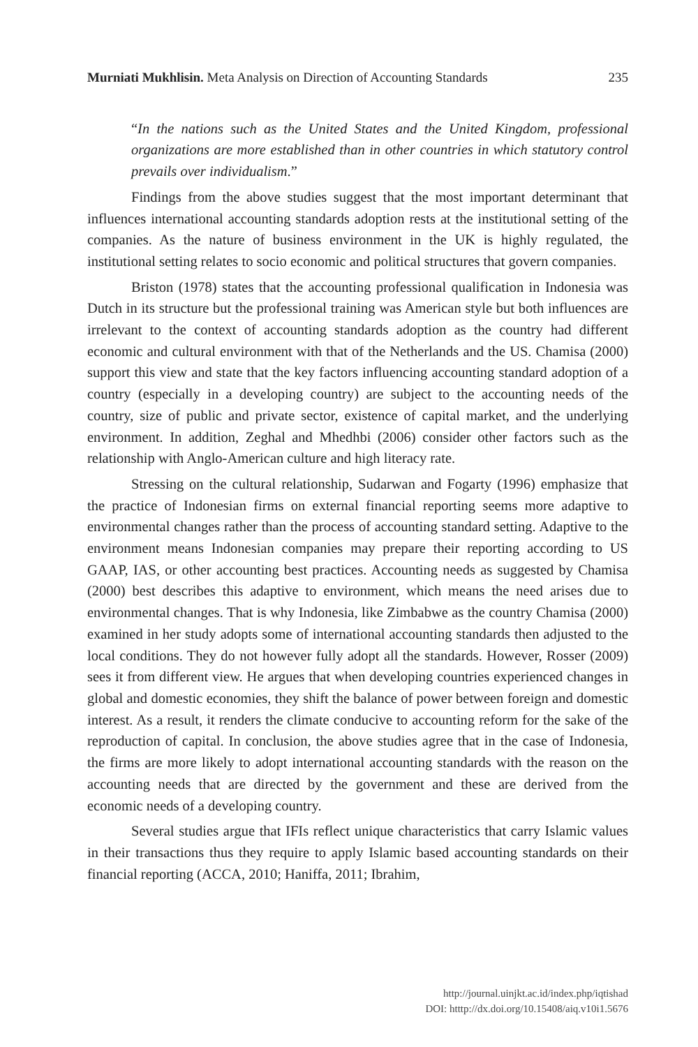Murniati Mukhlisin. Meta Analysis on Direction of Accounting Standards 235
“In the nations such as the United States and the United Kingdom, professional organizations are more established than in other countries in which statutory control prevails over individualism.”
Findings from the above studies suggest that the most important determinant that influences international accounting standards adoption rests at the institutional setting of the companies. As the nature of business environment in the UK is highly regulated, the institutional setting relates to socio economic and political structures that govern companies.
Briston (1978) states that the accounting professional qualification in Indonesia was Dutch in its structure but the professional training was American style but both influences are irrelevant to the context of accounting standards adoption as the country had different economic and cultural environment with that of the Netherlands and the US. Chamisa (2000) support this view and state that the key factors influencing accounting standard adoption of a country (especially in a developing country) are subject to the accounting needs of the country, size of public and private sector, existence of capital market, and the underlying environment. In addition, Zeghal and Mhedhbi (2006) consider other factors such as the relationship with Anglo-American culture and high literacy rate.
Stressing on the cultural relationship, Sudarwan and Fogarty (1996) emphasize that the practice of Indonesian firms on external financial reporting seems more adaptive to environmental changes rather than the process of accounting standard setting. Adaptive to the environment means Indonesian companies may prepare their reporting according to US GAAP, IAS, or other accounting best practices. Accounting needs as suggested by Chamisa (2000) best describes this adaptive to environment, which means the need arises due to environmental changes. That is why Indonesia, like Zimbabwe as the country Chamisa (2000) examined in her study adopts some of international accounting standards then adjusted to the local conditions. They do not however fully adopt all the standards. However, Rosser (2009) sees it from different view. He argues that when developing countries experienced changes in global and domestic economies, they shift the balance of power between foreign and domestic interest. As a result, it renders the climate conducive to accounting reform for the sake of the reproduction of capital. In conclusion, the above studies agree that in the case of Indonesia, the firms are more likely to adopt international accounting standards with the reason on the accounting needs that are directed by the government and these are derived from the economic needs of a developing country.
Several studies argue that IFIs reflect unique characteristics that carry Islamic values in their transactions thus they require to apply Islamic based accounting standards on their financial reporting (ACCA, 2010; Haniffa, 2011; Ibrahim,
http://journal.uinjkt.ac.id/index.php/iqtishad
DOI: htttp://dx.doi.org/10.15408/aiq.v10i1.5676